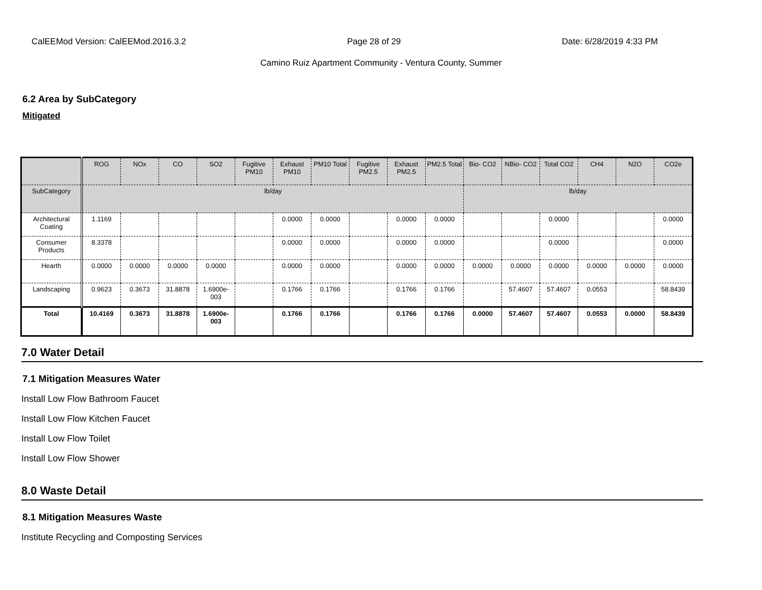CalEEMod Version: CalEEMod.2016.3.2 Page 28 of 29 Date: 6/28/2019 4:33 PM
Camino Ruiz Apartment Community - Ventura County, Summer
6.2 Area by SubCategory
Mitigated
| | ROG | NOx | CO | SO2 | Fugitive PM10 | Exhaust PM10 | PM10 Total | Fugitive PM2.5 | Exhaust PM2.5 | PM2.5 Total | Bio- CO2 | NBio- CO2 | Total CO2 | CH4 | N2O | CO2e |
| --- | --- | --- | --- | --- | --- | --- | --- | --- | --- | --- | --- | --- | --- | --- | --- | --- |
| SubCategory | lb/day | | | | | | | | | | lb/day | | | | | |
| Architectural Coating | 1.1169 | | | | | 0.0000 | 0.0000 | | 0.0000 | 0.0000 | | | 0.0000 | | | 0.0000 |
| Consumer Products | 8.3378 | | | | | 0.0000 | 0.0000 | | 0.0000 | 0.0000 | | | 0.0000 | | | 0.0000 |
| Hearth | 0.0000 | 0.0000 | 0.0000 | 0.0000 | | 0.0000 | 0.0000 | | 0.0000 | 0.0000 | 0.0000 | 0.0000 | 0.0000 | 0.0000 | 0.0000 | 0.0000 |
| Landscaping | 0.9623 | 0.3673 | 31.8878 | 1.6900e-003 | | 0.1766 | 0.1766 | | 0.1766 | 0.1766 | | 57.4607 | 57.4607 | 0.0553 | | 58.8439 |
| Total | 10.4169 | 0.3673 | 31.8878 | 1.6900e-003 | | 0.1766 | 0.1766 | | 0.1766 | 0.1766 | 0.0000 | 57.4607 | 57.4607 | 0.0553 | 0.0000 | 58.8439 |
7.0 Water Detail
7.1 Mitigation Measures Water
Install Low Flow Bathroom Faucet
Install Low Flow Kitchen Faucet
Install Low Flow Toilet
Install Low Flow Shower
8.0 Waste Detail
8.1 Mitigation Measures Waste
Institute Recycling and Composting Services